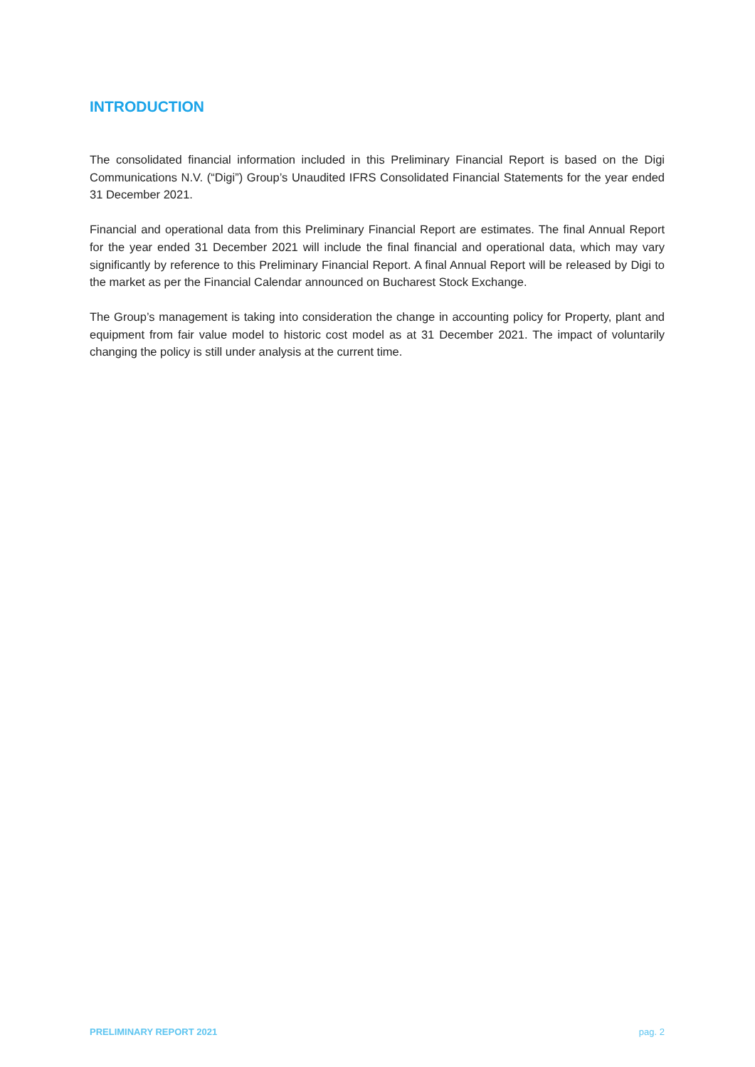INTRODUCTION
The consolidated financial information included in this Preliminary Financial Report is based on the Digi Communications N.V. (“Digi”) Group’s Unaudited IFRS Consolidated Financial Statements for the year ended 31 December 2021.
Financial and operational data from this Preliminary Financial Report are estimates. The final Annual Report for the year ended 31 December 2021 will include the final financial and operational data, which may vary significantly by reference to this Preliminary Financial Report. A final Annual Report will be released by Digi to the market as per the Financial Calendar announced on Bucharest Stock Exchange.
The Group’s management is taking into consideration the change in accounting policy for Property, plant and equipment from fair value model to historic cost model as at 31 December 2021. The impact of voluntarily changing the policy is still under analysis at the current time.
PRELIMINARY REPORT 2021 pag. 2